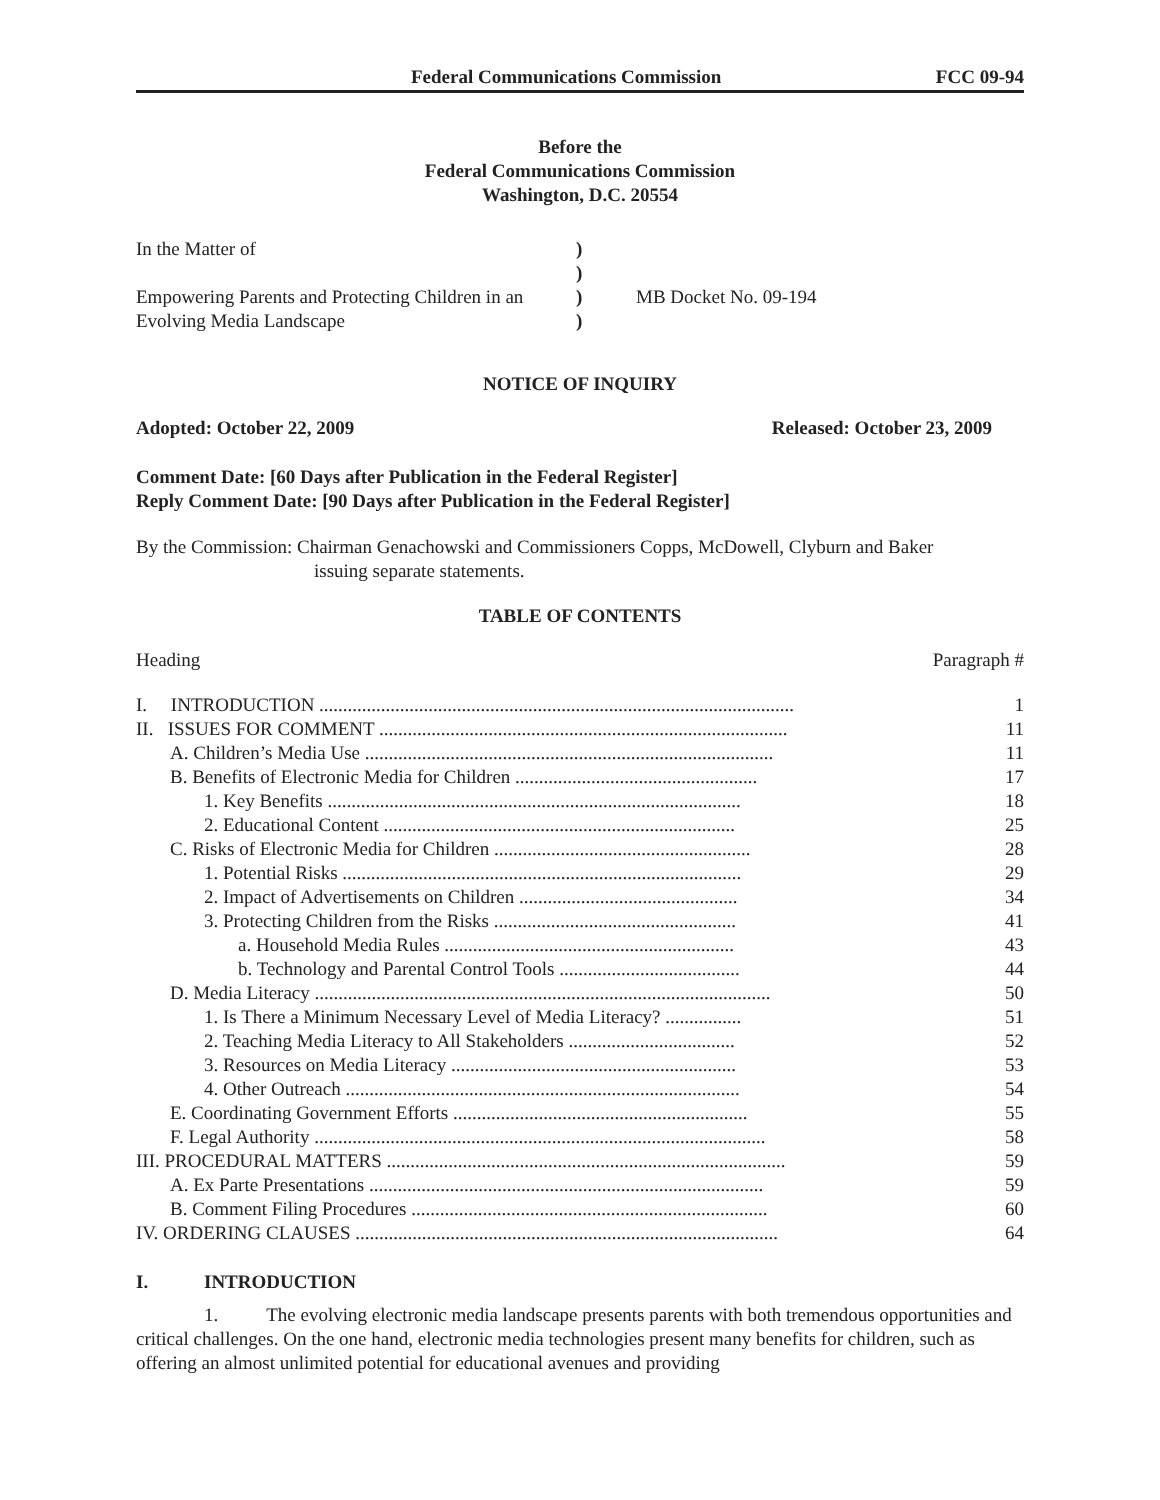Federal Communications Commission FCC 09-94
Before the
Federal Communications Commission
Washington, D.C. 20554
In the Matter of
Empowering Parents and Protecting Children in an Evolving Media Landscape
)
)
)
)
MB Docket No. 09-194
NOTICE OF INQUIRY
Adopted: October 22, 2009 Released: October 23, 2009
Comment Date: [60 Days after Publication in the Federal Register]
Reply Comment Date: [90 Days after Publication in the Federal Register]
By the Commission: Chairman Genachowski and Commissioners Copps, McDowell, Clyburn and Baker
issuing separate statements.
TABLE OF CONTENTS
Heading Paragraph #
| I. INTRODUCTION .................................................................................................... | 1 |
| II. ISSUES FOR COMMENT ...................................................................................... | 11 |
| A. Children’s Media Use ...................................................................................... | 11 |
| B. Benefits of Electronic Media for Children ................................................... | 17 |
| 1. Key Benefits ....................................................................................... | 18 |
| 2. Educational Content .......................................................................... | 25 |
| C. Risks of Electronic Media for Children ...................................................... | 28 |
| 1. Potential Risks .................................................................................... | 29 |
| 2. Impact of Advertisements on Children .............................................. | 34 |
| 3. Protecting Children from the Risks ................................................... | 41 |
| a. Household Media Rules ............................................................. | 43 |
| b. Technology and Parental Control Tools ...................................... | 44 |
| D. Media Literacy ................................................................................................ | 50 |
| 1. Is There a Minimum Necessary Level of Media Literacy? ................ | 51 |
| 2. Teaching Media Literacy to All Stakeholders ................................... | 52 |
| 3. Resources on Media Literacy ............................................................ | 53 |
| 4. Other Outreach ................................................................................... | 54 |
| E. Coordinating Government Efforts .............................................................. | 55 |
| F. Legal Authority ............................................................................................... | 58 |
| III. PROCEDURAL MATTERS .................................................................................... | 59 |
| A. Ex Parte Presentations ................................................................................... | 59 |
| B. Comment Filing Procedures ........................................................................... | 60 |
| IV. ORDERING CLAUSES ......................................................................................... | 64 |
I. INTRODUCTION
1. The evolving electronic media landscape presents parents with both tremendous opportunities and critical challenges. On the one hand, electronic media technologies present many benefits for children, such as offering an almost unlimited potential for educational avenues and providing